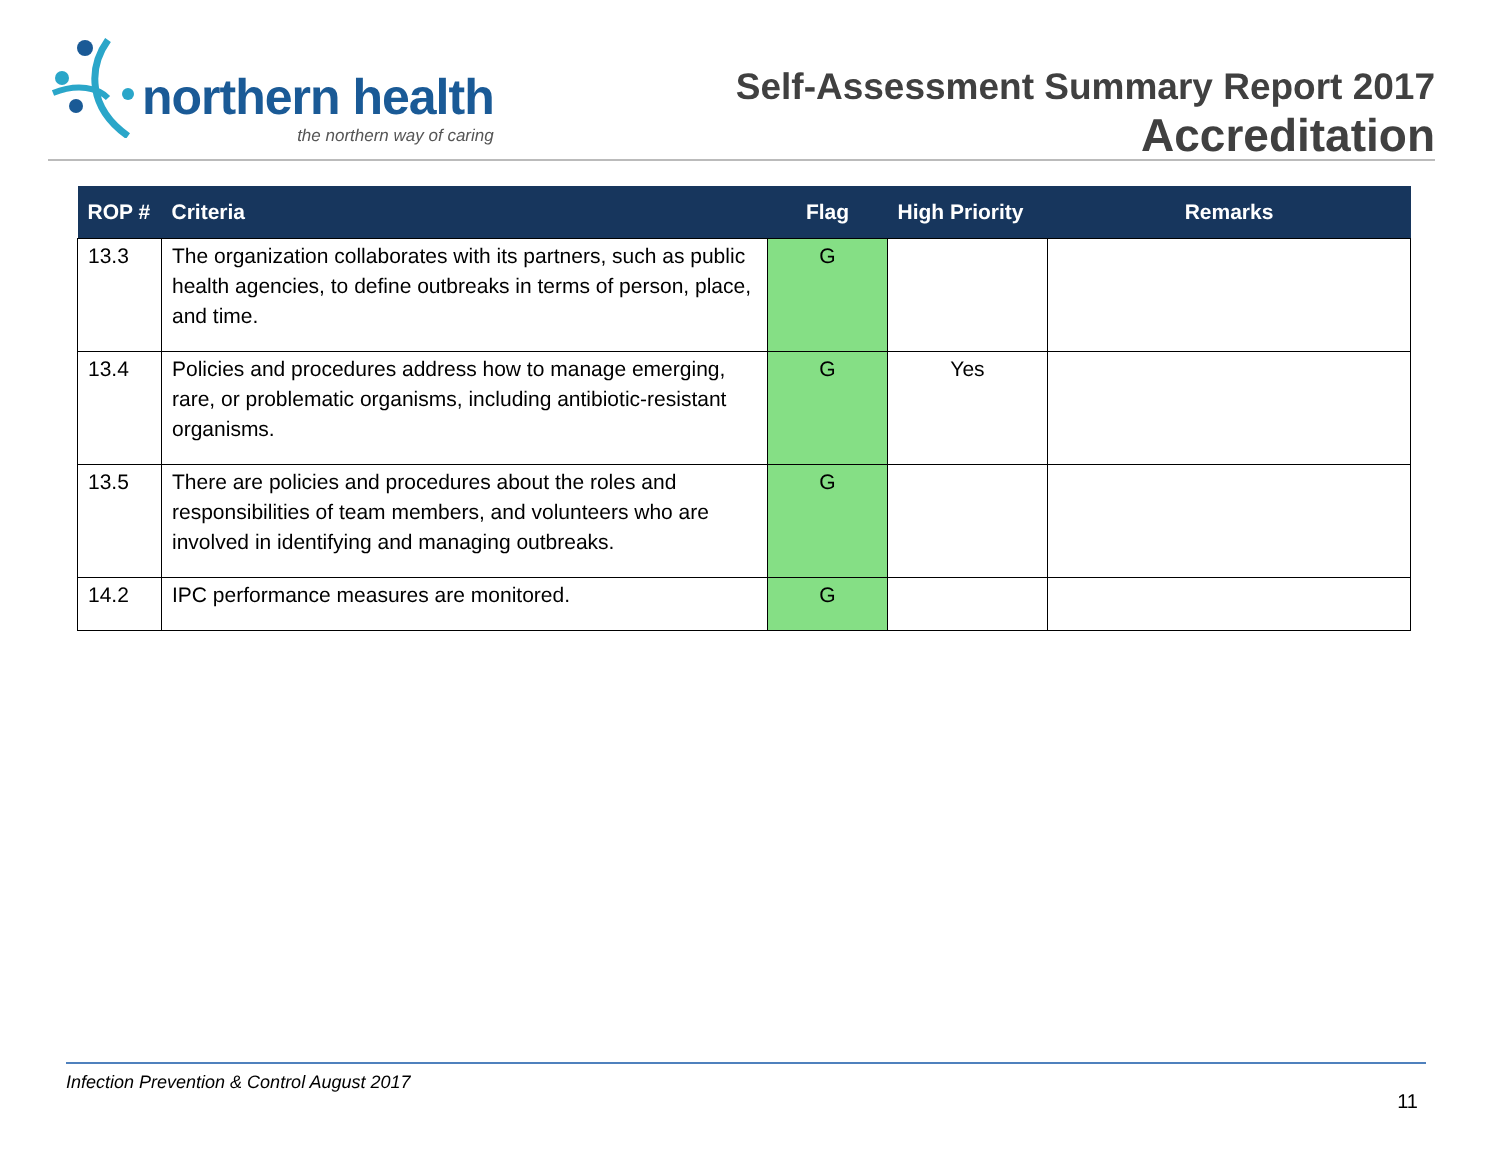northern health
the northern way of caring
Self-Assessment Summary Report 2017
Accreditation
| ROP # | Criteria | Flag | High Priority | Remarks |
| --- | --- | --- | --- | --- |
| 13.3 | The organization collaborates with its partners, such as public health agencies, to define outbreaks in terms of person, place, and time. | G | | |
| 13.4 | Policies and procedures address how to manage emerging, rare, or problematic organisms, including antibiotic-resistant organisms. | G | Yes | |
| 13.5 | There are policies and procedures about the roles and responsibilities of team members, and volunteers who are involved in identifying and managing outbreaks. | G | | |
| 14.2 | IPC performance measures are monitored. | G | | |
Infection Prevention & Control August 2017
11